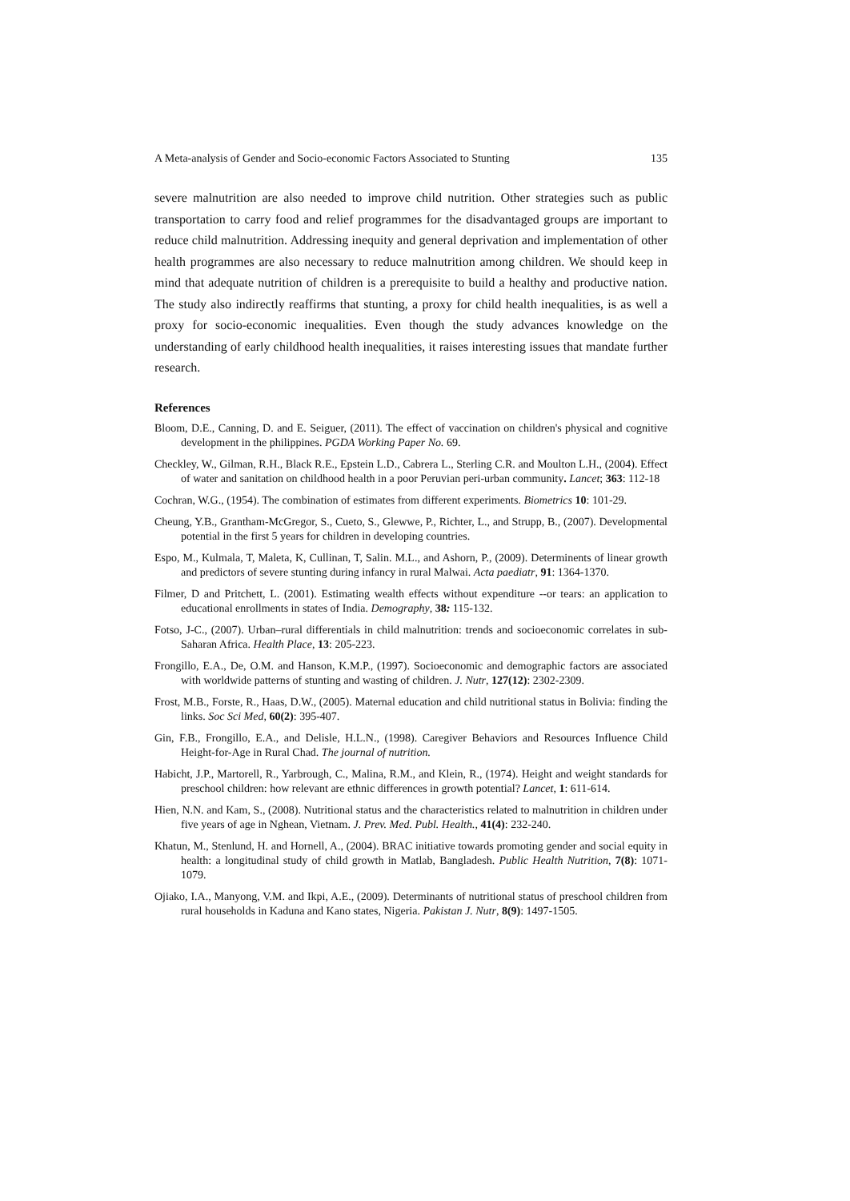A Meta-analysis of Gender and Socio-economic Factors Associated to Stunting 135
severe malnutrition are also needed to improve child nutrition. Other strategies such as public transportation to carry food and relief programmes for the disadvantaged groups are important to reduce child malnutrition. Addressing inequity and general deprivation and implementation of other health programmes are also necessary to reduce malnutrition among children. We should keep in mind that adequate nutrition of children is a prerequisite to build a healthy and productive nation. The study also indirectly reaffirms that stunting, a proxy for child health inequalities, is as well a proxy for socio-economic inequalities. Even though the study advances knowledge on the understanding of early childhood health inequalities, it raises interesting issues that mandate further research.
References
Bloom, D.E., Canning, D. and E. Seiguer, (2011). The effect of vaccination on children's physical and cognitive development in the philippines. PGDA Working Paper No. 69.
Checkley, W., Gilman, R.H., Black R.E., Epstein L.D., Cabrera L., Sterling C.R. and Moulton L.H., (2004). Effect of water and sanitation on childhood health in a poor Peruvian peri-urban community. Lancet; 363: 112-18
Cochran, W.G., (1954). The combination of estimates from different experiments. Biometrics 10: 101-29.
Cheung, Y.B., Grantham-McGregor, S., Cueto, S., Glewwe, P., Richter, L., and Strupp, B., (2007). Developmental potential in the first 5 years for children in developing countries.
Espo, M., Kulmala, T, Maleta, K, Cullinan, T, Salin. M.L., and Ashorn, P., (2009). Determinents of linear growth and predictors of severe stunting during infancy in rural Malwai. Acta paediatr, 91: 1364-1370.
Filmer, D and Pritchett, L. (2001). Estimating wealth effects without expenditure --or tears: an application to educational enrollments in states of India. Demography, 38: 115-132.
Fotso, J-C., (2007). Urban–rural differentials in child malnutrition: trends and socioeconomic correlates in sub-Saharan Africa. Health Place, 13: 205-223.
Frongillo, E.A., De, O.M. and Hanson, K.M.P., (1997). Socioeconomic and demographic factors are associated with worldwide patterns of stunting and wasting of children. J. Nutr, 127(12): 2302-2309.
Frost, M.B., Forste, R., Haas, D.W., (2005). Maternal education and child nutritional status in Bolivia: finding the links. Soc Sci Med, 60(2): 395-407.
Gin, F.B., Frongillo, E.A., and Delisle, H.L.N., (1998). Caregiver Behaviors and Resources Influence Child Height-for-Age in Rural Chad. The journal of nutrition.
Habicht, J.P., Martorell, R., Yarbrough, C., Malina, R.M., and Klein, R., (1974). Height and weight standards for preschool children: how relevant are ethnic differences in growth potential? Lancet, 1: 611-614.
Hien, N.N. and Kam, S., (2008). Nutritional status and the characteristics related to malnutrition in children under five years of age in Nghean, Vietnam. J. Prev. Med. Publ. Health., 41(4): 232-240.
Khatun, M., Stenlund, H. and Hornell, A., (2004). BRAC initiative towards promoting gender and social equity in health: a longitudinal study of child growth in Matlab, Bangladesh. Public Health Nutrition, 7(8): 1071-1079.
Ojiako, I.A., Manyong, V.M. and Ikpi, A.E., (2009). Determinants of nutritional status of preschool children from rural households in Kaduna and Kano states, Nigeria. Pakistan J. Nutr, 8(9): 1497-1505.